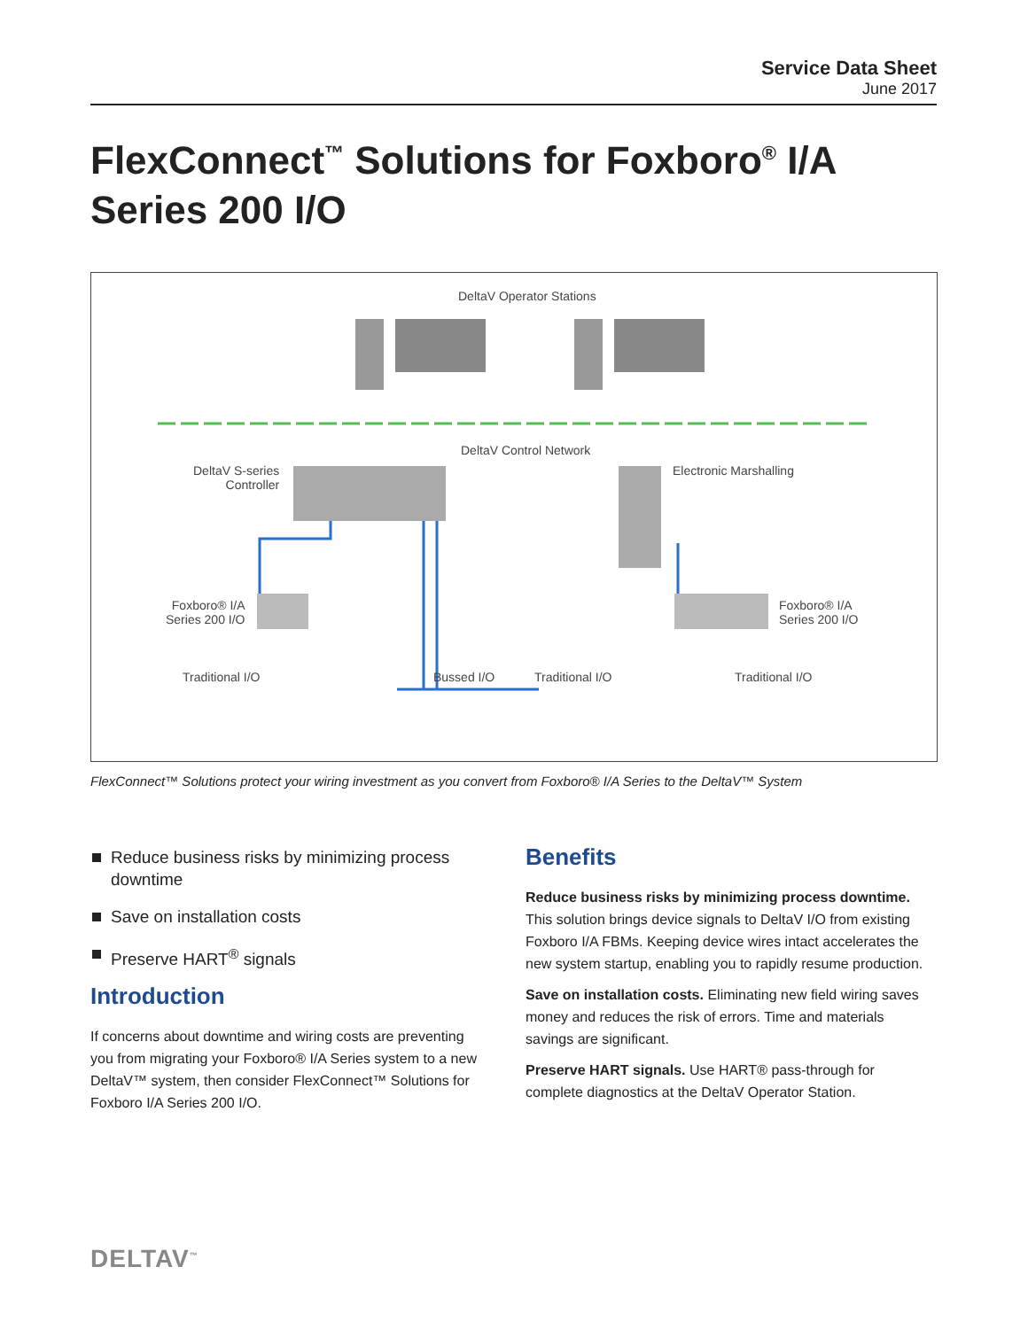Service Data Sheet
June 2017
FlexConnect<sup>™</sup> Solutions for Foxboro<sup>®</sup> I/A Series 200 I/O
DeltaV Operator Stations
DeltaV Control Network
DeltaV S-series
Controller
Electronic Marshalling
Foxboro® I/A
Series 200 I/O
Foxboro® I/A
Series 200 I/O
Traditional I/O Bussed I/O Traditional I/O Traditional I/O
FlexConnect™ Solutions protect your wiring investment as you convert from Foxboro® I/A Series to the DeltaV™ System
Reduce business risks by minimizing process downtime
Save on installation costs
Preserve HART<sup>®</sup> signals
Introduction
If concerns about downtime and wiring costs are preventing you from migrating your Foxboro® I/A Series system to a new DeltaV™ system, then consider FlexConnect™ Solutions for Foxboro I/A Series 200 I/O.
Benefits
Reduce business risks by minimizing process downtime. This solution brings device signals to DeltaV I/O from existing Foxboro I/A FBMs. Keeping device wires intact accelerates the new system startup, enabling you to rapidly resume production.
Save on installation costs. Eliminating new field wiring saves money and reduces the risk of errors. Time and materials savings are significant.
Preserve HART signals. Use HART® pass-through for complete diagnostics at the DeltaV Operator Station.
DELTAV<sup>™</sup>